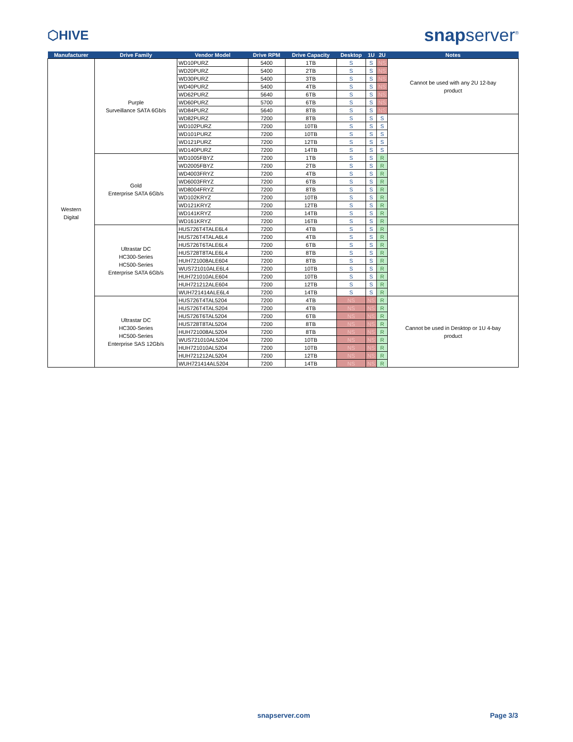⬡HIVE
snapserver<sup>®</sup>
| Manufacturer | Drive Family | Vendor Model | Drive RPM | Drive Capacity | Desktop | 1U | 2U | Notes |
| --- | --- | --- | --- | --- | --- | --- | --- | --- |
| Western Digital | Purple Surveillance SATA 6Gb/s | WD10PURZ | 5400 | 1TB | S | S | NS | Cannot be used with any 2U 12-bay product |
| | | WD20PURZ | 5400 | 2TB | S | S | NS | |
| | | WD30PURZ | 5400 | 3TB | S | S | NS | |
| | | WD40PURZ | 5400 | 4TB | S | S | NS | |
| | | WD62PURZ | 5640 | 6TB | S | S | NS | |
| | | WD60PURZ | 5700 | 6TB | S | S | NS | |
| | | WD84PURZ | 5640 | 8TB | S | S | NS | |
| | | WD82PURZ | 7200 | 8TB | S | S | S | |
| | | WD102PURZ | 7200 | 10TB | S | S | S | |
| | | WD101PURZ | 7200 | 10TB | S | S | S | |
| | | WD121PURZ | 7200 | 12TB | S | S | S | |
| | | WD140PURZ | 7200 | 14TB | S | S | S | |
| | Gold Enterprise SATA 6Gb/s | WD1005FBYZ | 7200 | 1TB | S | S | R | |
| | | WD2005FBYZ | 7200 | 2TB | S | S | R | |
| | | WD4003FRYZ | 7200 | 4TB | S | S | R | |
| | | WD6003FRYZ | 7200 | 6TB | S | S | R | |
| | | WD8004FRYZ | 7200 | 8TB | S | S | R | |
| | | WD102KRYZ | 7200 | 10TB | S | S | R | |
| | | WD121KRYZ | 7200 | 12TB | S | S | R | |
| | | WD141KRYZ | 7200 | 14TB | S | S | R | |
| | | WD161KRYZ | 7200 | 16TB | S | S | R | |
| | Ultrastar DC HC300-Series HC500-Series Enterprise SATA 6Gb/s | HUS726T4TALE6L4 | 7200 | 4TB | S | S | R | |
| | | HUS726T4TALA6L4 | 7200 | 4TB | S | S | R | |
| | | HUS726T6TALE6L4 | 7200 | 6TB | S | S | R | |
| | | HUS728T8TALE6L4 | 7200 | 8TB | S | S | R | |
| | | HUH721008ALE604 | 7200 | 8TB | S | S | R | |
| | | WUS721010ALE6L4 | 7200 | 10TB | S | S | R | |
| | | HUH721010ALE604 | 7200 | 10TB | S | S | R | |
| | | HUH721212ALE604 | 7200 | 12TB | S | S | R | |
| | | WUH721414ALE6L4 | 7200 | 14TB | S | S | R | |
| | Ultrastar DC HC300-Series HC500-Series Enterprise SAS 12Gb/s | HUS726T4TAL5204 | 7200 | 4TB | NS | NS | R | Cannot be used in Desktop or 1U 4-bay product |
| | | HUS726T4TALS204 | 7200 | 4TB | NS | NS | R | |
| | | HUS726T6TAL5204 | 7200 | 6TB | NS | NS | R | |
| | | HUS728T8TAL5204 | 7200 | 8TB | NS | NS | R | |
| | | HUH721008AL5204 | 7200 | 8TB | NS | NS | R | |
| | | WUS721010AL5204 | 7200 | 10TB | NS | NS | R | |
| | | HUH721010AL5204 | 7200 | 10TB | NS | NS | R | |
| | | HUH721212AL5204 | 7200 | 12TB | NS | NS | R | |
| | | WUH721414AL5204 | 7200 | 14TB | NS | NS | R | |
snapserver.com Page 3/3